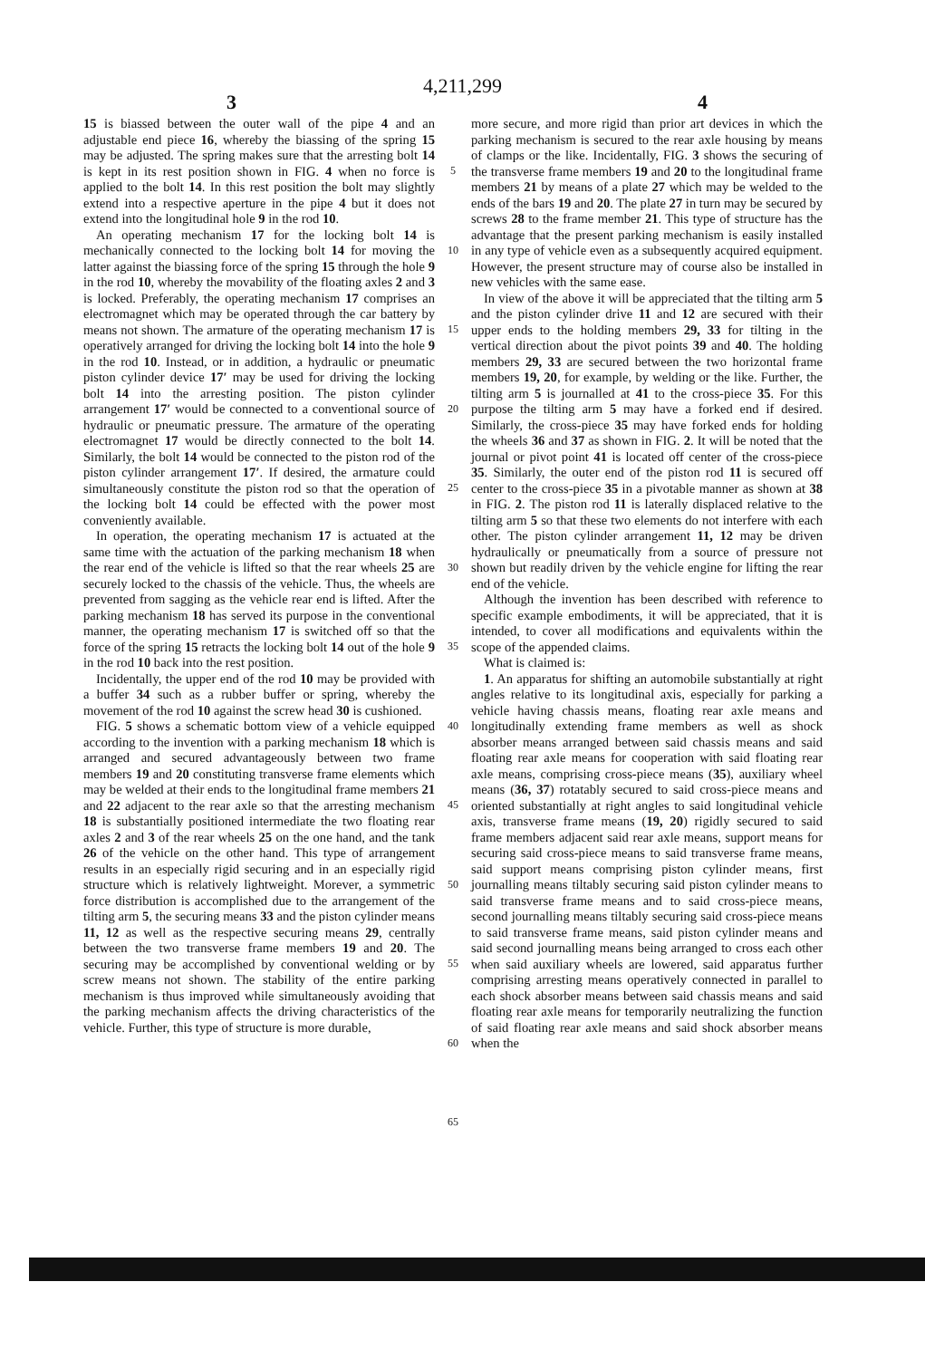4,211,299
3 4
15 is biassed between the outer wall of the pipe 4 and an adjustable end piece 16, whereby the biassing of the spring 15 may be adjusted. The spring makes sure that the arresting bolt 14 is kept in its rest position shown in FIG. 4 when no force is applied to the bolt 14. In this rest position the bolt may slightly extend into a respective aperture in the pipe 4 but it does not extend into the longitudinal hole 9 in the rod 10.
An operating mechanism 17 for the locking bolt 14 is mechanically connected to the locking bolt 14 for moving the latter against the biassing force of the spring 15 through the hole 9 in the rod 10, whereby the movability of the floating axles 2 and 3 is locked. Preferably, the operating mechanism 17 comprises an electromagnet which may be operated through the car battery by means not shown. The armature of the operating mechanism 17 is operatively arranged for driving the locking bolt 14 into the hole 9 in the rod 10. Instead, or in addition, a hydraulic or pneumatic piston cylinder device 17′ may be used for driving the locking bolt 14 into the arresting position. The piston cylinder arrangement 17′ would be connected to a conventional source of hydraulic or pneumatic pressure. The armature of the operating electromagnet 17 would be directly connected to the bolt 14. Similarly, the bolt 14 would be connected to the piston rod of the piston cylinder arrangement 17′. If desired, the armature could simultaneously constitute the piston rod so that the operation of the locking bolt 14 could be effected with the power most conveniently available.
In operation, the operating mechanism 17 is actuated at the same time with the actuation of the parking mechanism 18 when the rear end of the vehicle is lifted so that the rear wheels 25 are securely locked to the chassis of the vehicle. Thus, the wheels are prevented from sagging as the vehicle rear end is lifted. After the parking mechanism 18 has served its purpose in the conventional manner, the operating mechanism 17 is switched off so that the force of the spring 15 retracts the locking bolt 14 out of the hole 9 in the rod 10 back into the rest position.
Incidentally, the upper end of the rod 10 may be provided with a buffer 34 such as a rubber buffer or spring, whereby the movement of the rod 10 against the screw head 30 is cushioned.
FIG. 5 shows a schematic bottom view of a vehicle equipped according to the invention with a parking mechanism 18 which is arranged and secured advantageously between two frame members 19 and 20 constituting transverse frame elements which may be welded at their ends to the longitudinal frame members 21 and 22 adjacent to the rear axle so that the arresting mechanism 18 is substantially positioned intermediate the two floating rear axles 2 and 3 of the rear wheels 25 on the one hand, and the tank 26 of the vehicle on the other hand. This type of arrangement results in an especially rigid securing and in an especially rigid structure which is relatively lightweight. Morever, a symmetric force distribution is accomplished due to the arrangement of the tilting arm 5, the securing means 33 and the piston cylinder means 11, 12 as well as the respective securing means 29, centrally between the two transverse frame members 19 and 20. The securing may be accomplished by conventional welding or by screw means not shown. The stability of the entire parking mechanism is thus improved while simultaneously avoiding that the parking mechanism affects the driving characteristics of the vehicle. Further, this type of structure is more durable,
5
10
15
20
25
30
35
40
45
50
55
60
65
more secure, and more rigid than prior art devices in which the parking mechanism is secured to the rear axle housing by means of clamps or the like. Incidentally, FIG. 3 shows the securing of the transverse frame members 19 and 20 to the longitudinal frame members 21 by means of a plate 27 which may be welded to the ends of the bars 19 and 20. The plate 27 in turn may be secured by screws 28 to the frame member 21. This type of structure has the advantage that the present parking mechanism is easily installed in any type of vehicle even as a subsequently acquired equipment. However, the present structure may of course also be installed in new vehicles with the same ease.
In view of the above it will be appreciated that the tilting arm 5 and the piston cylinder drive 11 and 12 are secured with their upper ends to the holding members 29, 33 for tilting in the vertical direction about the pivot points 39 and 40. The holding members 29, 33 are secured between the two horizontal frame members 19, 20, for example, by welding or the like. Further, the tilting arm 5 is journalled at 41 to the cross-piece 35. For this purpose the tilting arm 5 may have a forked end if desired. Similarly, the cross-piece 35 may have forked ends for holding the wheels 36 and 37 as shown in FIG. 2. It will be noted that the journal or pivot point 41 is located off center of the cross-piece 35. Similarly, the outer end of the piston rod 11 is secured off center to the cross-piece 35 in a pivotable manner as shown at 38 in FIG. 2. The piston rod 11 is laterally displaced relative to the tilting arm 5 so that these two elements do not interfere with each other. The piston cylinder arrangement 11, 12 may be driven hydraulically or pneumatically from a source of pressure not shown but readily driven by the vehicle engine for lifting the rear end of the vehicle.
Although the invention has been described with reference to specific example embodiments, it will be appreciated, that it is intended, to cover all modifications and equivalents within the scope of the appended claims.
What is claimed is:
1. An apparatus for shifting an automobile substantially at right angles relative to its longitudinal axis, especially for parking a vehicle having chassis means, floating rear axle means and longitudinally extending frame members as well as shock absorber means arranged between said chassis means and said floating rear axle means for cooperation with said floating rear axle means, comprising cross-piece means (35), auxiliary wheel means (36, 37) rotatably secured to said cross-piece means and oriented substantially at right angles to said longitudinal vehicle axis, transverse frame means (19, 20) rigidly secured to said frame members adjacent said rear axle means, support means for securing said cross-piece means to said transverse frame means, said support means comprising piston cylinder means, first journalling means tiltably securing said piston cylinder means to said transverse frame means and to said cross-piece means, second journalling means tiltably securing said cross-piece means to said transverse frame means, said piston cylinder means and said second journalling means being arranged to cross each other when said auxiliary wheels are lowered, said apparatus further comprising arresting means operatively connected in parallel to each shock absorber means between said chassis means and said floating rear axle means for temporarily neutralizing the function of said floating rear axle means and said shock absorber means when the